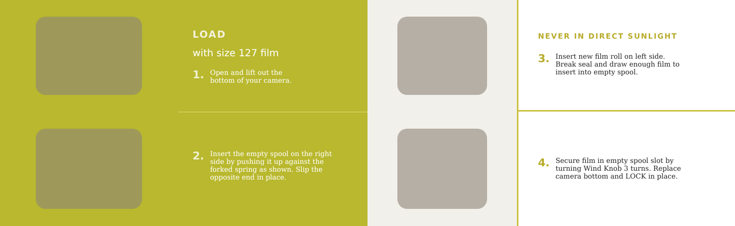LOAD
with size 127 film
1. Open and lift out the
bottom of your camera.
NEVER IN DIRECT SUNLIGHT
3. Insert new film roll on left side.
Break seal and draw enough film to
insert into empty spool.
2. Insert the empty spool on the right
side by pushing it up against the
forked spring as shown. Slip the
opposite end in place.
4. Secure film in empty spool slot by
turning Wind Knob 3 turns. Replace
camera bottom and LOCK in place.